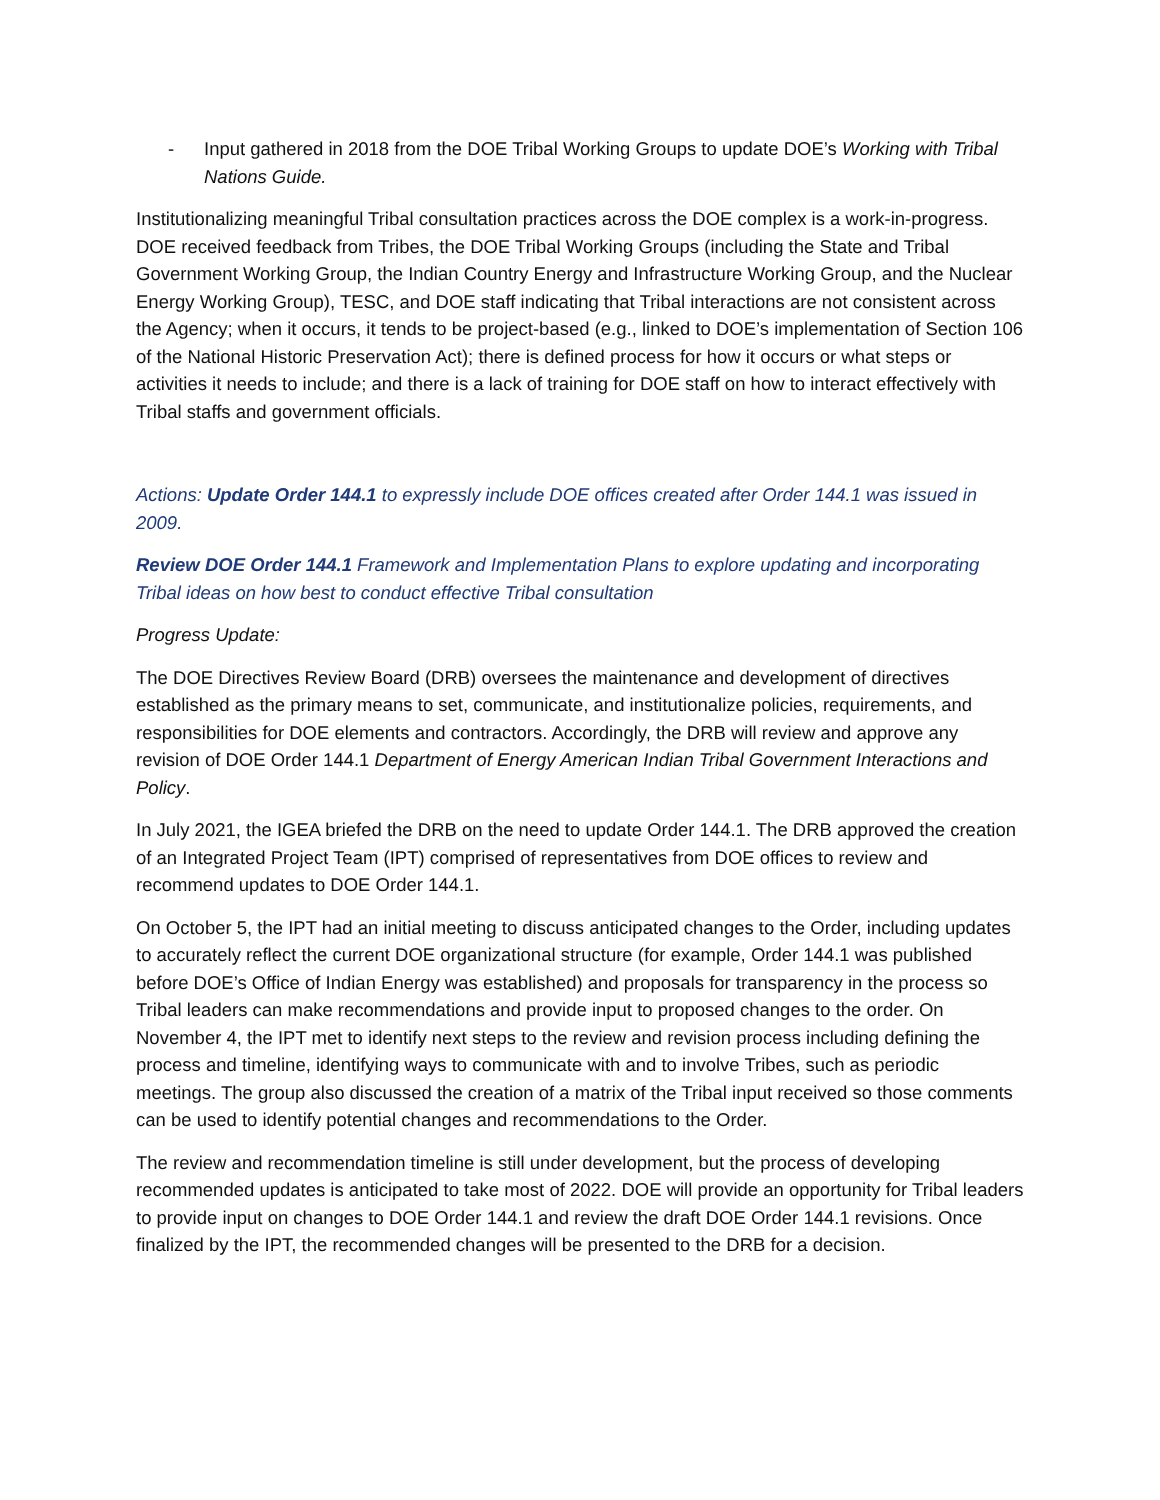- Input gathered in 2018 from the DOE Tribal Working Groups to update DOE’s Working with Tribal Nations Guide.
Institutionalizing meaningful Tribal consultation practices across the DOE complex is a work-in-progress. DOE received feedback from Tribes, the DOE Tribal Working Groups (including the State and Tribal Government Working Group, the Indian Country Energy and Infrastructure Working Group, and the Nuclear Energy Working Group), TESC, and DOE staff indicating that Tribal interactions are not consistent across the Agency; when it occurs, it tends to be project-based (e.g., linked to DOE’s implementation of Section 106 of the National Historic Preservation Act); there is defined process for how it occurs or what steps or activities it needs to include; and there is a lack of training for DOE staff on how to interact effectively with Tribal staffs and government officials.
Actions: Update Order 144.1 to expressly include DOE offices created after Order 144.1 was issued in 2009.
Review DOE Order 144.1 Framework and Implementation Plans to explore updating and incorporating Tribal ideas on how best to conduct effective Tribal consultation
Progress Update:
The DOE Directives Review Board (DRB) oversees the maintenance and development of directives established as the primary means to set, communicate, and institutionalize policies, requirements, and responsibilities for DOE elements and contractors. Accordingly, the DRB will review and approve any revision of DOE Order 144.1 Department of Energy American Indian Tribal Government Interactions and Policy.
In July 2021, the IGEA briefed the DRB on the need to update Order 144.1. The DRB approved the creation of an Integrated Project Team (IPT) comprised of representatives from DOE offices to review and recommend updates to DOE Order 144.1.
On October 5, the IPT had an initial meeting to discuss anticipated changes to the Order, including updates to accurately reflect the current DOE organizational structure (for example, Order 144.1 was published before DOE’s Office of Indian Energy was established) and proposals for transparency in the process so Tribal leaders can make recommendations and provide input to proposed changes to the order. On November 4, the IPT met to identify next steps to the review and revision process including defining the process and timeline, identifying ways to communicate with and to involve Tribes, such as periodic meetings. The group also discussed the creation of a matrix of the Tribal input received so those comments can be used to identify potential changes and recommendations to the Order.
The review and recommendation timeline is still under development, but the process of developing recommended updates is anticipated to take most of 2022. DOE will provide an opportunity for Tribal leaders to provide input on changes to DOE Order 144.1 and review the draft DOE Order 144.1 revisions. Once finalized by the IPT, the recommended changes will be presented to the DRB for a decision.